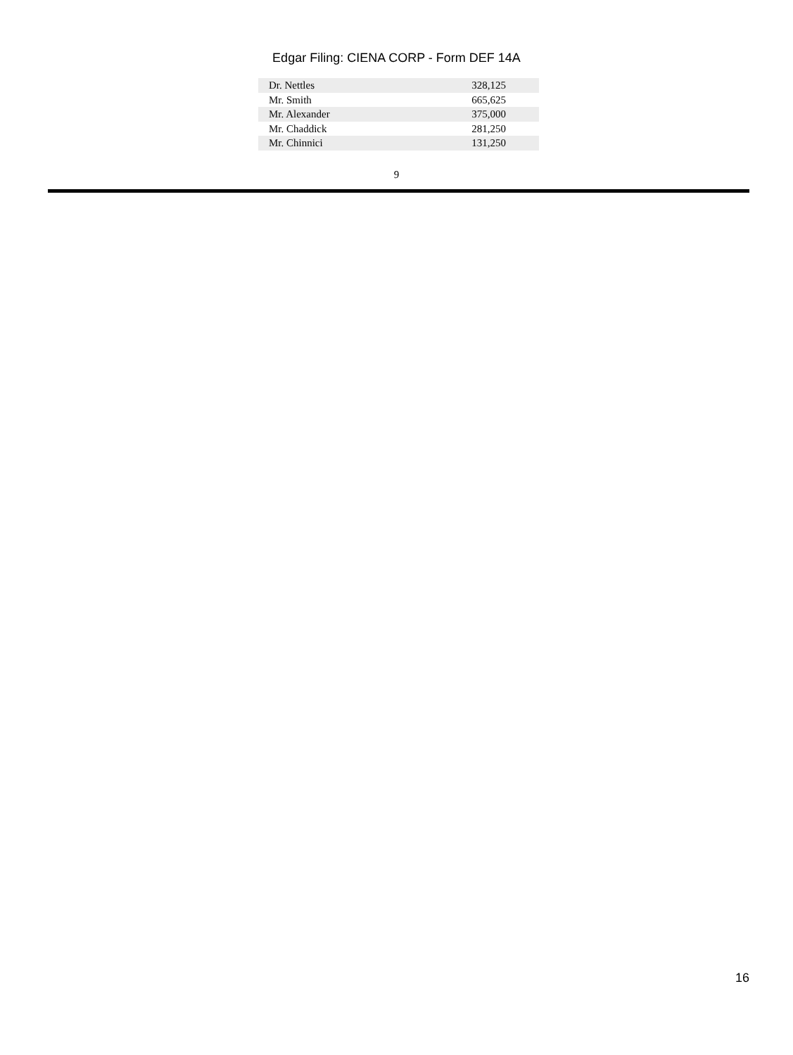Edgar Filing: CIENA CORP - Form DEF 14A
| Dr. Nettles | 328,125 |
| Mr. Smith | 665,625 |
| Mr. Alexander | 375,000 |
| Mr. Chaddick | 281,250 |
| Mr. Chinnici | 131,250 |
9
16